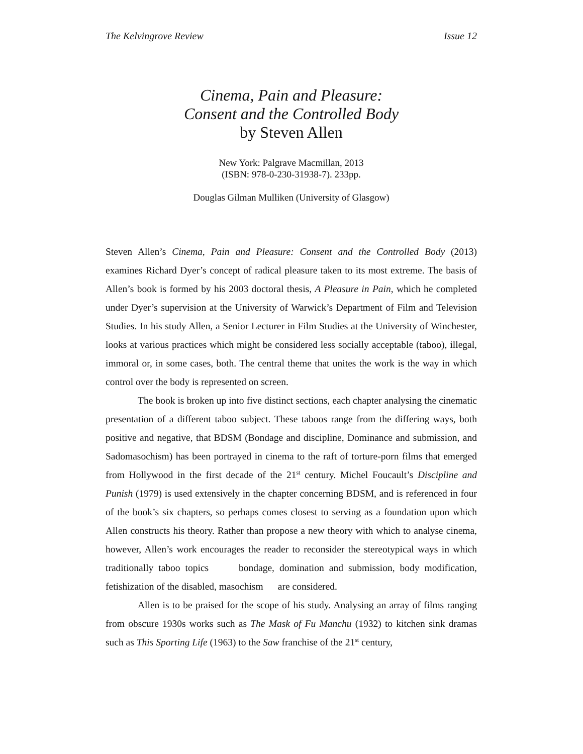The Kelvingrove Review Issue 12
Cinema, Pain and Pleasure:
Consent and the Controlled Body
by Steven Allen
New York: Palgrave Macmillan, 2013
(ISBN: 978-0-230-31938-7). 233pp.
Douglas Gilman Mulliken (University of Glasgow)
Steven Allen’s Cinema, Pain and Pleasure: Consent and the Controlled Body (2013) examines Richard Dyer’s concept of radical pleasure taken to its most extreme. The basis of Allen’s book is formed by his 2003 doctoral thesis, A Pleasure in Pain, which he completed under Dyer’s supervision at the University of Warwick’s Department of Film and Television Studies. In his study Allen, a Senior Lecturer in Film Studies at the University of Winchester, looks at various practices which might be considered less socially acceptable (taboo), illegal, immoral or, in some cases, both. The central theme that unites the work is the way in which control over the body is represented on screen.
The book is broken up into five distinct sections, each chapter analysing the cinematic presentation of a different taboo subject. These taboos range from the differing ways, both positive and negative, that BDSM (Bondage and discipline, Dominance and submission, and Sadomasochism) has been portrayed in cinema to the raft of torture-porn films that emerged from Hollywood in the first decade of the 21<sup>st</sup> century. Michel Foucault’s Discipline and Punish (1979) is used extensively in the chapter concerning BDSM, and is referenced in four of the book’s six chapters, so perhaps comes closest to serving as a foundation upon which Allen constructs his theory. Rather than propose a new theory with which to analyse cinema, however, Allen’s work encourages the reader to reconsider the stereotypical ways in which traditionally taboo topics bondage, domination and submission, body modification, fetishization of the disabled, masochism are considered.
Allen is to be praised for the scope of his study. Analysing an array of films ranging from obscure 1930s works such as The Mask of Fu Manchu (1932) to kitchen sink dramas such as This Sporting Life (1963) to the Saw franchise of the 21<sup>st</sup> century,